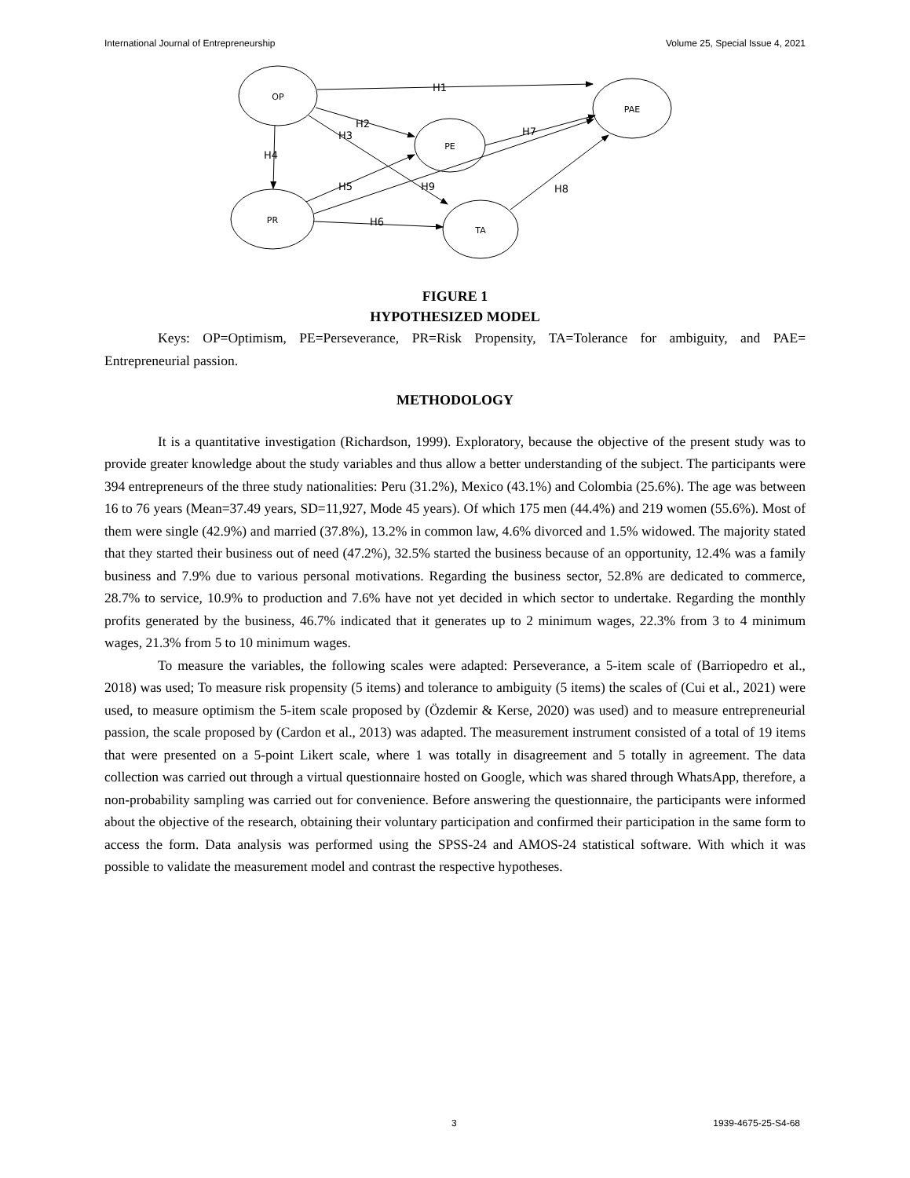International Journal of Entrepreneurship Volume 25, Special Issue 4, 2021
OP
PAE
PE
PR
TA
H1
H2
H3
H4
H5
H6
H7
H8
H9
FIGURE 1
HYPOTHESIZED MODEL
Keys: OP=Optimism, PE=Perseverance, PR=Risk Propensity, TA=Tolerance for ambiguity, and PAE= Entrepreneurial passion.
METHODOLOGY
It is a quantitative investigation (Richardson, 1999). Exploratory, because the objective of the present study was to provide greater knowledge about the study variables and thus allow a better understanding of the subject. The participants were 394 entrepreneurs of the three study nationalities: Peru (31.2%), Mexico (43.1%) and Colombia (25.6%). The age was between 16 to 76 years (Mean=37.49 years, SD=11,927, Mode 45 years). Of which 175 men (44.4%) and 219 women (55.6%). Most of them were single (42.9%) and married (37.8%), 13.2% in common law, 4.6% divorced and 1.5% widowed. The majority stated that they started their business out of need (47.2%), 32.5% started the business because of an opportunity, 12.4% was a family business and 7.9% due to various personal motivations. Regarding the business sector, 52.8% are dedicated to commerce, 28.7% to service, 10.9% to production and 7.6% have not yet decided in which sector to undertake. Regarding the monthly profits generated by the business, 46.7% indicated that it generates up to 2 minimum wages, 22.3% from 3 to 4 minimum wages, 21.3% from 5 to 10 minimum wages.
To measure the variables, the following scales were adapted: Perseverance, a 5-item scale of (Barriopedro et al., 2018) was used; To measure risk propensity (5 items) and tolerance to ambiguity (5 items) the scales of (Cui et al., 2021) were used, to measure optimism the 5-item scale proposed by (Özdemir & Kerse, 2020) was used) and to measure entrepreneurial passion, the scale proposed by (Cardon et al., 2013) was adapted. The measurement instrument consisted of a total of 19 items that were presented on a 5-point Likert scale, where 1 was totally in disagreement and 5 totally in agreement. The data collection was carried out through a virtual questionnaire hosted on Google, which was shared through WhatsApp, therefore, a non-probability sampling was carried out for convenience. Before answering the questionnaire, the participants were informed about the objective of the research, obtaining their voluntary participation and confirmed their participation in the same form to access the form. Data analysis was performed using the SPSS-24 and AMOS-24 statistical software. With which it was possible to validate the measurement model and contrast the respective hypotheses.
3 1939-4675-25-S4-68